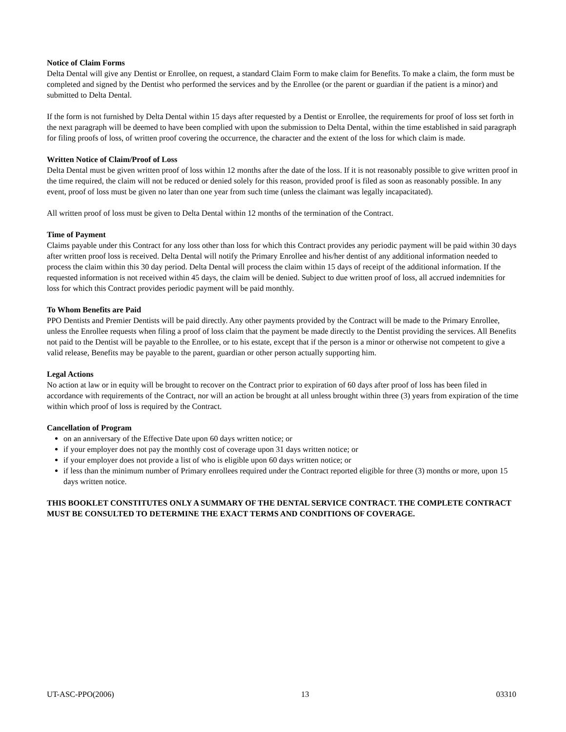Notice of Claim Forms
Delta Dental will give any Dentist or Enrollee, on request, a standard Claim Form to make claim for Benefits. To make a claim, the form must be completed and signed by the Dentist who performed the services and by the Enrollee (or the parent or guardian if the patient is a minor) and submitted to Delta Dental.
If the form is not furnished by Delta Dental within 15 days after requested by a Dentist or Enrollee, the requirements for proof of loss set forth in the next paragraph will be deemed to have been complied with upon the submission to Delta Dental, within the time established in said paragraph for filing proofs of loss, of written proof covering the occurrence, the character and the extent of the loss for which claim is made.
Written Notice of Claim/Proof of Loss
Delta Dental must be given written proof of loss within 12 months after the date of the loss. If it is not reasonably possible to give written proof in the time required, the claim will not be reduced or denied solely for this reason, provided proof is filed as soon as reasonably possible. In any event, proof of loss must be given no later than one year from such time (unless the claimant was legally incapacitated).
All written proof of loss must be given to Delta Dental within 12 months of the termination of the Contract.
Time of Payment
Claims payable under this Contract for any loss other than loss for which this Contract provides any periodic payment will be paid within 30 days after written proof loss is received. Delta Dental will notify the Primary Enrollee and his/her dentist of any additional information needed to process the claim within this 30 day period. Delta Dental will process the claim within 15 days of receipt of the additional information. If the requested information is not received within 45 days, the claim will be denied. Subject to due written proof of loss, all accrued indemnities for loss for which this Contract provides periodic payment will be paid monthly.
To Whom Benefits are Paid
PPO Dentists and Premier Dentists will be paid directly. Any other payments provided by the Contract will be made to the Primary Enrollee, unless the Enrollee requests when filing a proof of loss claim that the payment be made directly to the Dentist providing the services. All Benefits not paid to the Dentist will be payable to the Enrollee, or to his estate, except that if the person is a minor or otherwise not competent to give a valid release, Benefits may be payable to the parent, guardian or other person actually supporting him.
Legal Actions
No action at law or in equity will be brought to recover on the Contract prior to expiration of 60 days after proof of loss has been filed in accordance with requirements of the Contract, nor will an action be brought at all unless brought within three (3) years from expiration of the time within which proof of loss is required by the Contract.
Cancellation of Program
on an anniversary of the Effective Date upon 60 days written notice; or
if your employer does not pay the monthly cost of coverage upon 31 days written notice; or
if your employer does not provide a list of who is eligible upon 60 days written notice; or
if less than the minimum number of Primary enrollees required under the Contract reported eligible for three (3) months or more, upon 15 days written notice.
THIS BOOKLET CONSTITUTES ONLY A SUMMARY OF THE DENTAL SERVICE CONTRACT. THE COMPLETE CONTRACT MUST BE CONSULTED TO DETERMINE THE EXACT TERMS AND CONDITIONS OF COVERAGE.
UT-ASC-PPO(2006) 13 03310